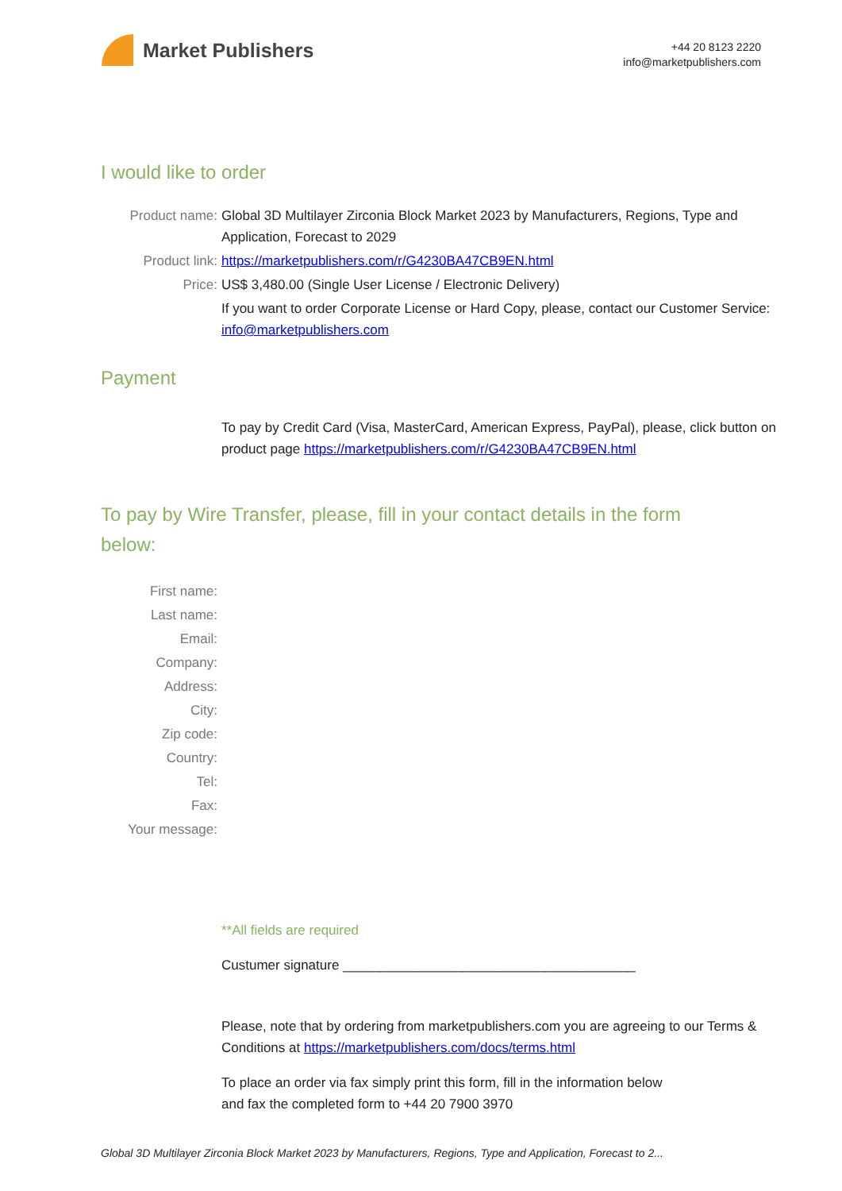Market Publishers
+44 20 8123 2220
info@marketpublishers.com
I would like to order
Product name: Global 3D Multilayer Zirconia Block Market 2023 by Manufacturers, Regions, Type and Application, Forecast to 2029
Product link: https://marketpublishers.com/r/G4230BA47CB9EN.html
Price: US$ 3,480.00 (Single User License / Electronic Delivery)
If you want to order Corporate License or Hard Copy, please, contact our Customer Service:
info@marketpublishers.com
Payment
To pay by Credit Card (Visa, MasterCard, American Express, PayPal), please, click button on product page https://marketpublishers.com/r/G4230BA47CB9EN.html
To pay by Wire Transfer, please, fill in your contact details in the form below:
First name:
Last name:
Email:
Company:
Address:
City:
Zip code:
Country:
Tel:
Fax:
Your message:
**All fields are required
Custumer signature _______________________________________
Please, note that by ordering from marketpublishers.com you are agreeing to our Terms & Conditions at https://marketpublishers.com/docs/terms.html
To place an order via fax simply print this form, fill in the information below
and fax the completed form to +44 20 7900 3970
Global 3D Multilayer Zirconia Block Market 2023 by Manufacturers, Regions, Type and Application, Forecast to 2...